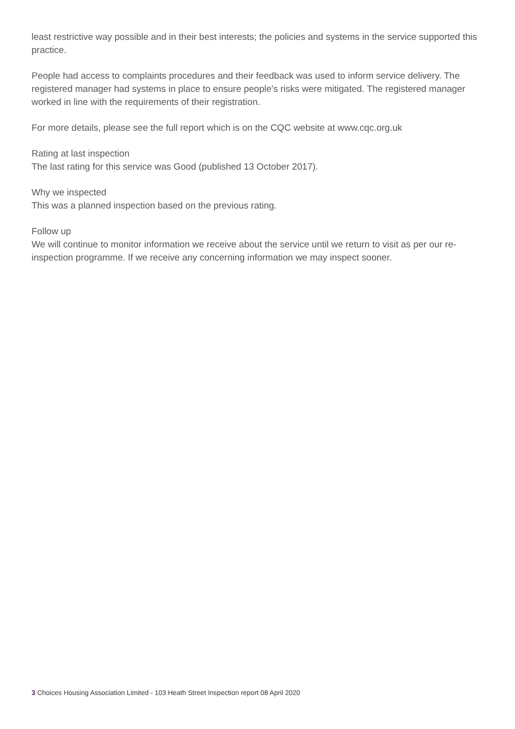least restrictive way possible and in their best interests; the policies and systems in the service supported this practice.
People had access to complaints procedures and their feedback was used to inform service delivery. The registered manager had systems in place to ensure people's risks were mitigated. The registered manager worked in line with the requirements of their registration.
For more details, please see the full report which is on the CQC website at www.cqc.org.uk
Rating at last inspection
The last rating for this service was Good (published 13 October 2017).
Why we inspected
This was a planned inspection based on the previous rating.
Follow up
We will continue to monitor information we receive about the service until we return to visit as per our re-inspection programme. If we receive any concerning information we may inspect sooner.
3 Choices Housing Association Limited - 103 Heath Street Inspection report 08 April 2020